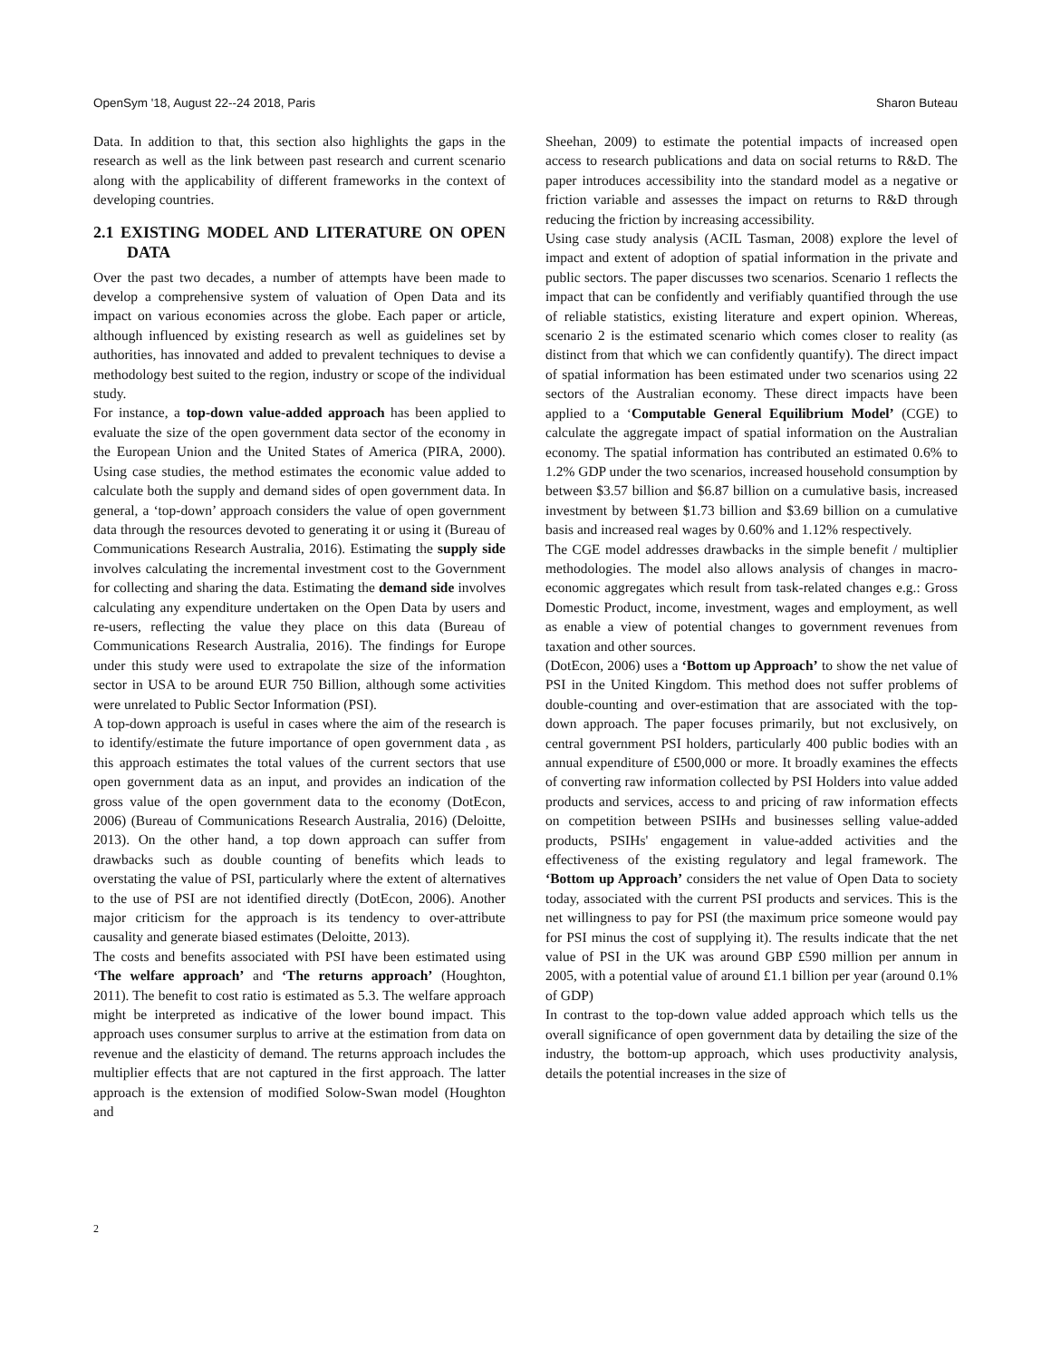OpenSym '18, August 22--24 2018, Paris Sharon Buteau
Data. In addition to that, this section also highlights the gaps in the research as well as the link between past research and current scenario along with the applicability of different frameworks in the context of developing countries.
2.1 EXISTING MODEL AND LITERATURE ON OPEN DATA
Over the past two decades, a number of attempts have been made to develop a comprehensive system of valuation of Open Data and its impact on various economies across the globe. Each paper or article, although influenced by existing research as well as guidelines set by authorities, has innovated and added to prevalent techniques to devise a methodology best suited to the region, industry or scope of the individual study.
For instance, a top-down value-added approach has been applied to evaluate the size of the open government data sector of the economy in the European Union and the United States of America (PIRA, 2000). Using case studies, the method estimates the economic value added to calculate both the supply and demand sides of open government data. In general, a ‘top-down’ approach considers the value of open government data through the resources devoted to generating it or using it (Bureau of Communications Research Australia, 2016). Estimating the supply side involves calculating the incremental investment cost to the Government for collecting and sharing the data. Estimating the demand side involves calculating any expenditure undertaken on the Open Data by users and re-users, reflecting the value they place on this data (Bureau of Communications Research Australia, 2016). The findings for Europe under this study were used to extrapolate the size of the information sector in USA to be around EUR 750 Billion, although some activities were unrelated to Public Sector Information (PSI).
A top-down approach is useful in cases where the aim of the research is to identify/estimate the future importance of open government data , as this approach estimates the total values of the current sectors that use open government data as an input, and provides an indication of the gross value of the open government data to the economy (DotEcon, 2006) (Bureau of Communications Research Australia, 2016) (Deloitte, 2013). On the other hand, a top down approach can suffer from drawbacks such as double counting of benefits which leads to overstating the value of PSI, particularly where the extent of alternatives to the use of PSI are not identified directly (DotEcon, 2006). Another major criticism for the approach is its tendency to over-attribute causality and generate biased estimates (Deloitte, 2013).
The costs and benefits associated with PSI have been estimated using ‘The welfare approach’ and ‘The returns approach’ (Houghton, 2011). The benefit to cost ratio is estimated as 5.3. The welfare approach might be interpreted as indicative of the lower bound impact. This approach uses consumer surplus to arrive at the estimation from data on revenue and the elasticity of demand. The returns approach includes the multiplier effects that are not captured in the first approach. The latter approach is the extension of modified Solow-Swan model (Houghton and
Sheehan, 2009) to estimate the potential impacts of increased open access to research publications and data on social returns to R&D. The paper introduces accessibility into the standard model as a negative or friction variable and assesses the impact on returns to R&D through reducing the friction by increasing accessibility.
Using case study analysis (ACIL Tasman, 2008) explore the level of impact and extent of adoption of spatial information in the private and public sectors. The paper discusses two scenarios. Scenario 1 reflects the impact that can be confidently and verifiably quantified through the use of reliable statistics, existing literature and expert opinion. Whereas, scenario 2 is the estimated scenario which comes closer to reality (as distinct from that which we can confidently quantify). The direct impact of spatial information has been estimated under two scenarios using 22 sectors of the Australian economy. These direct impacts have been applied to a ‘Computable General Equilibrium Model’ (CGE) to calculate the aggregate impact of spatial information on the Australian economy. The spatial information has contributed an estimated 0.6% to 1.2% GDP under the two scenarios, increased household consumption by between $3.57 billion and $6.87 billion on a cumulative basis, increased investment by between $1.73 billion and $3.69 billion on a cumulative basis and increased real wages by 0.60% and 1.12% respectively.
The CGE model addresses drawbacks in the simple benefit / multiplier methodologies. The model also allows analysis of changes in macro-economic aggregates which result from task-related changes e.g.: Gross Domestic Product, income, investment, wages and employment, as well as enable a view of potential changes to government revenues from taxation and other sources.
(DotEcon, 2006) uses a ‘Bottom up Approach’ to show the net value of PSI in the United Kingdom. This method does not suffer problems of double-counting and over-estimation that are associated with the top-down approach. The paper focuses primarily, but not exclusively, on central government PSI holders, particularly 400 public bodies with an annual expenditure of £500,000 or more. It broadly examines the effects of converting raw information collected by PSI Holders into value added products and services, access to and pricing of raw information effects on competition between PSIHs and businesses selling value-added products, PSIHs' engagement in value-added activities and the effectiveness of the existing regulatory and legal framework. The ‘Bottom up Approach’ considers the net value of Open Data to society today, associated with the current PSI products and services. This is the net willingness to pay for PSI (the maximum price someone would pay for PSI minus the cost of supplying it). The results indicate that the net value of PSI in the UK was around GBP £590 million per annum in 2005, with a potential value of around £1.1 billion per year (around 0.1% of GDP)
In contrast to the top-down value added approach which tells us the overall significance of open government data by detailing the size of the industry, the bottom-up approach, which uses productivity analysis, details the potential increases in the size of
2